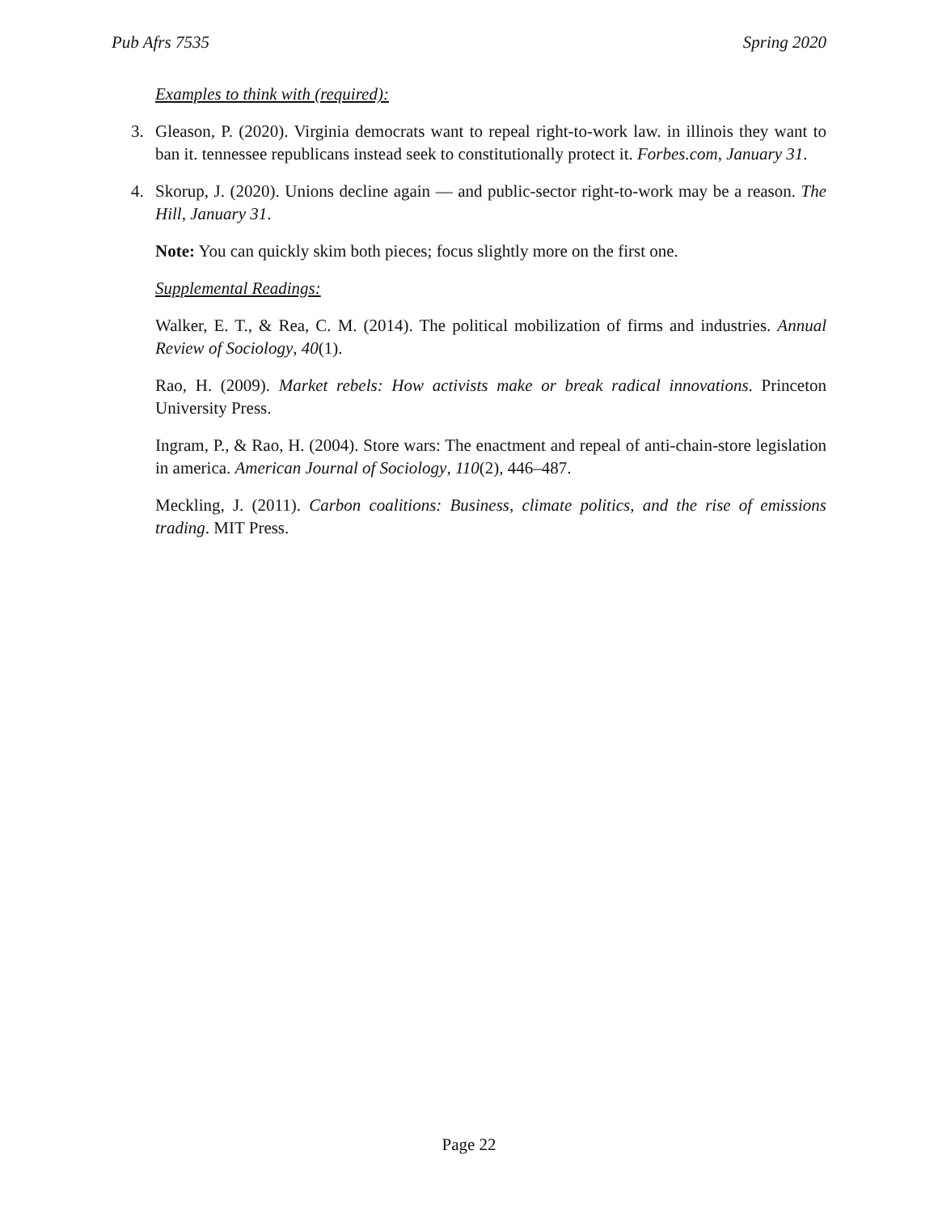Pub Afrs 7535 Spring 2020
Examples to think with (required):
3. Gleason, P. (2020). Virginia democrats want to repeal right-to-work law. in illinois they want to ban it. tennessee republicans instead seek to constitutionally protect it. Forbes.com, January 31.
4. Skorup, J. (2020). Unions decline again — and public-sector right-to-work may be a reason. The Hill, January 31.
Note: You can quickly skim both pieces; focus slightly more on the first one.
Supplemental Readings:
Walker, E. T., & Rea, C. M. (2014). The political mobilization of firms and industries. Annual Review of Sociology, 40(1).
Rao, H. (2009). Market rebels: How activists make or break radical innovations. Princeton University Press.
Ingram, P., & Rao, H. (2004). Store wars: The enactment and repeal of anti-chain-store legislation in america. American Journal of Sociology, 110(2), 446–487.
Meckling, J. (2011). Carbon coalitions: Business, climate politics, and the rise of emissions trading. MIT Press.
Page 22